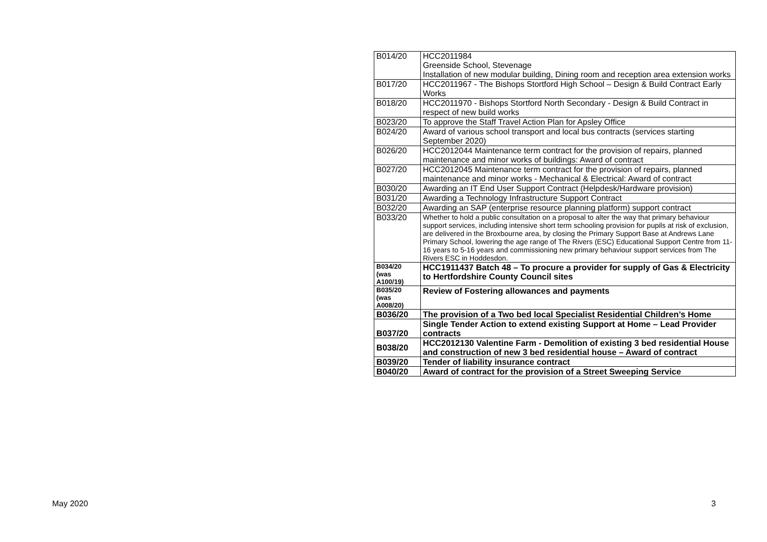| B014/20 | HCC2011984 Greenside School, Stevenage Installation of new modular building, Dining room and reception area extension works |
| B017/20 | HCC2011967 - The Bishops Stortford High School – Design & Build Contract Early Works |
| B018/20 | HCC2011970 - Bishops Stortford North Secondary - Design & Build Contract in respect of new build works |
| B023/20 | To approve the Staff Travel Action Plan for Apsley Office |
| B024/20 | Award of various school transport and local bus contracts (services starting September 2020) |
| B026/20 | HCC2012044 Maintenance term contract for the provision of repairs, planned maintenance and minor works of buildings: Award of contract |
| B027/20 | HCC2012045 Maintenance term contract for the provision of repairs, planned maintenance and minor works - Mechanical & Electrical: Award of contract |
| B030/20 | Awarding an IT End User Support Contract (Helpdesk/Hardware provision) |
| B031/20 | Awarding a Technology Infrastructure Support Contract |
| B032/20 | Awarding an SAP (enterprise resource planning platform) support contract |
| B033/20 | Whether to hold a public consultation on a proposal to alter the way that primary behaviour support services, including intensive short term schooling provision for pupils at risk of exclusion, are delivered in the Broxbourne area, by closing the Primary Support Base at Andrews Lane Primary School, lowering the age range of The Rivers (ESC) Educational Support Centre from 11-16 years to 5-16 years and commissioning new primary behaviour support services from The Rivers ESC in Hoddesdon. |
| B034/20 (was A100/19) | HCC1911437 Batch 48 – To procure a provider for supply of Gas & Electricity to Hertfordshire County Council sites |
| B035/20 (was A008/20) | Review of Fostering allowances and payments |
| B036/20 | The provision of a Two bed local Specialist Residential Children’s Home |
| B037/20 | Single Tender Action to extend existing Support at Home – Lead Provider contracts |
| B038/20 | HCC2012130 Valentine Farm - Demolition of existing 3 bed residential House and construction of new 3 bed residential house – Award of contract |
| B039/20 | Tender of liability insurance contract |
| B040/20 | Award of contract for the provision of a Street Sweeping Service |
May 2020 3